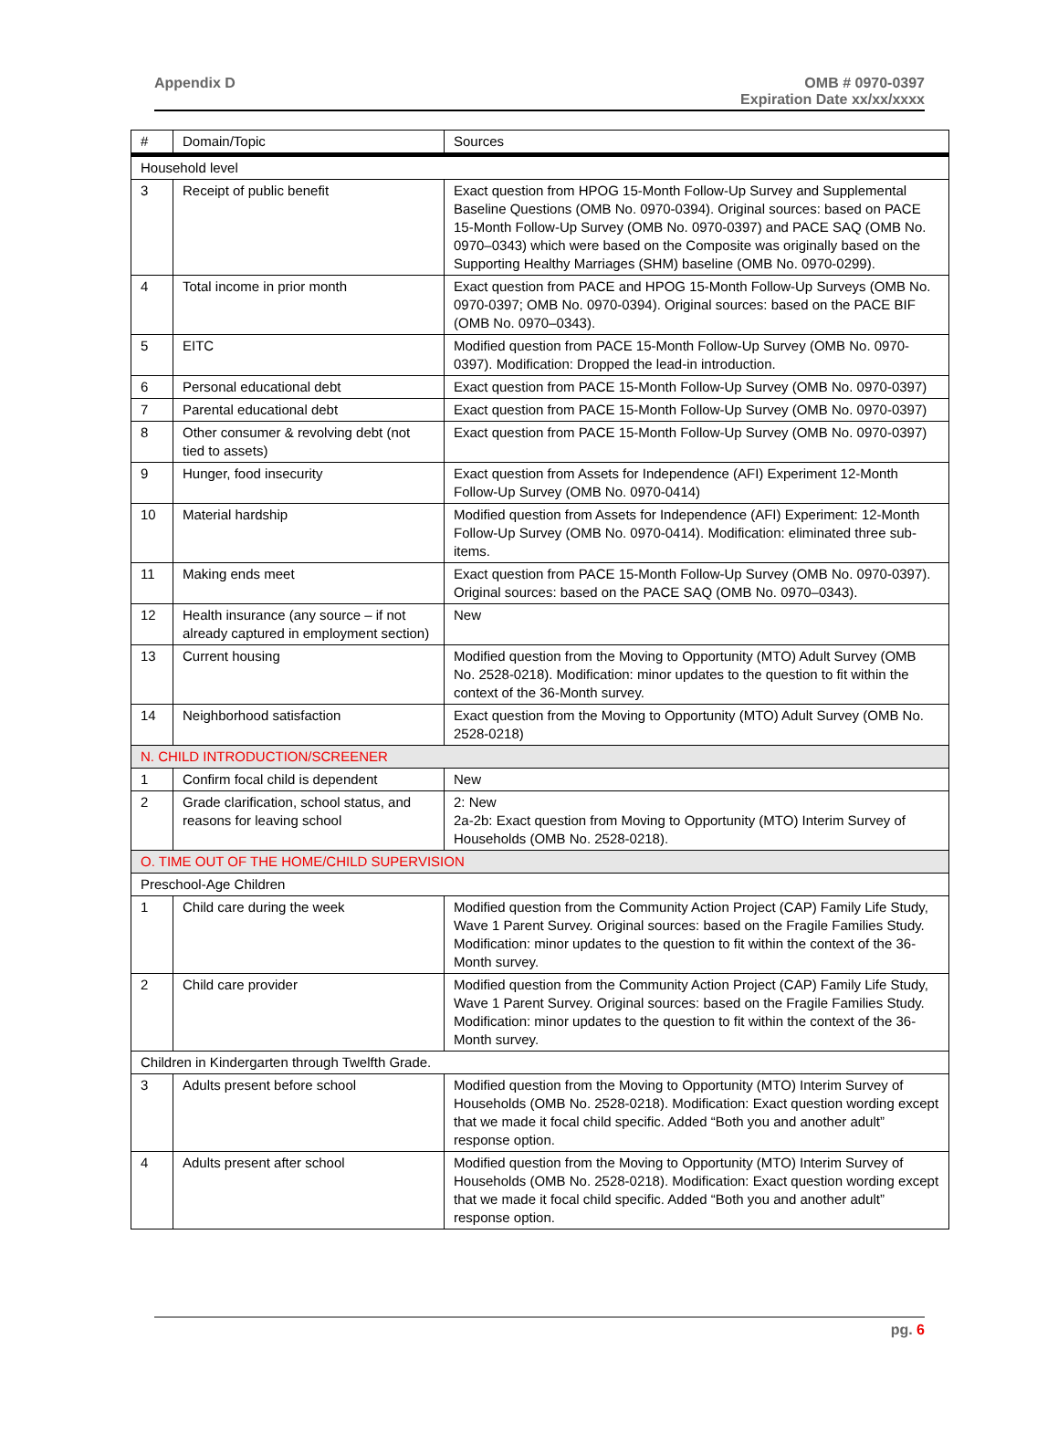Appendix D OMB # 0970-0397
Expiration Date xx/xx/xxxx
| # | Domain/Topic | Sources |
| --- | --- | --- |
| Household level | | |
| 3 | Receipt of public benefit | Exact question from HPOG 15-Month Follow-Up Survey and Supplemental Baseline Questions (OMB No. 0970-0394). Original sources: based on PACE 15-Month Follow-Up Survey (OMB No. 0970-0397) and PACE SAQ (OMB No. 0970–0343) which were based on the Composite was originally based on the Supporting Healthy Marriages (SHM) baseline (OMB No. 0970-0299). |
| 4 | Total income in prior month | Exact question from PACE and HPOG 15-Month Follow-Up Surveys (OMB No. 0970-0397; OMB No. 0970-0394). Original sources: based on the PACE BIF (OMB No. 0970–0343). |
| 5 | EITC | Modified question from PACE 15-Month Follow-Up Survey (OMB No. 0970-0397). Modification: Dropped the lead-in introduction. |
| 6 | Personal educational debt | Exact question from PACE 15-Month Follow-Up Survey (OMB No. 0970-0397) |
| 7 | Parental educational debt | Exact question from PACE 15-Month Follow-Up Survey (OMB No. 0970-0397) |
| 8 | Other consumer & revolving debt (not tied to assets) | Exact question from PACE 15-Month Follow-Up Survey (OMB No. 0970-0397) |
| 9 | Hunger, food insecurity | Exact question from Assets for Independence (AFI) Experiment 12-Month Follow-Up Survey (OMB No. 0970-0414) |
| 10 | Material hardship | Modified question from Assets for Independence (AFI) Experiment: 12-Month Follow-Up Survey (OMB No. 0970-0414). Modification: eliminated three sub-items. |
| 11 | Making ends meet | Exact question from PACE 15-Month Follow-Up Survey (OMB No. 0970-0397). Original sources: based on the PACE SAQ (OMB No. 0970–0343). |
| 12 | Health insurance (any source – if not already captured in employment section) | New |
| 13 | Current housing | Modified question from the Moving to Opportunity (MTO) Adult Survey (OMB No. 2528-0218). Modification: minor updates to the question to fit within the context of the 36-Month survey. |
| 14 | Neighborhood satisfaction | Exact question from the Moving to Opportunity (MTO) Adult Survey (OMB No. 2528-0218) |
| N. CHILD INTRODUCTION/SCREENER | | |
| 1 | Confirm focal child is dependent | New |
| 2 | Grade clarification, school status, and reasons for leaving school | 2: New 2a-2b: Exact question from Moving to Opportunity (MTO) Interim Survey of Households (OMB No. 2528-0218). |
| O. TIME OUT OF THE HOME/CHILD SUPERVISION | | |
| Preschool-Age Children | | |
| 1 | Child care during the week | Modified question from the Community Action Project (CAP) Family Life Study, Wave 1 Parent Survey. Original sources: based on the Fragile Families Study. Modification: minor updates to the question to fit within the context of the 36-Month survey. |
| 2 | Child care provider | Modified question from the Community Action Project (CAP) Family Life Study, Wave 1 Parent Survey. Original sources: based on the Fragile Families Study. Modification: minor updates to the question to fit within the context of the 36-Month survey. |
| Children in Kindergarten through Twelfth Grade. | | |
| 3 | Adults present before school | Modified question from the Moving to Opportunity (MTO) Interim Survey of Households (OMB No. 2528-0218). Modification: Exact question wording except that we made it focal child specific. Added “Both you and another adult” response option. |
| 4 | Adults present after school | Modified question from the Moving to Opportunity (MTO) Interim Survey of Households (OMB No. 2528-0218). Modification: Exact question wording except that we made it focal child specific. Added “Both you and another adult” response option. |
pg. 6